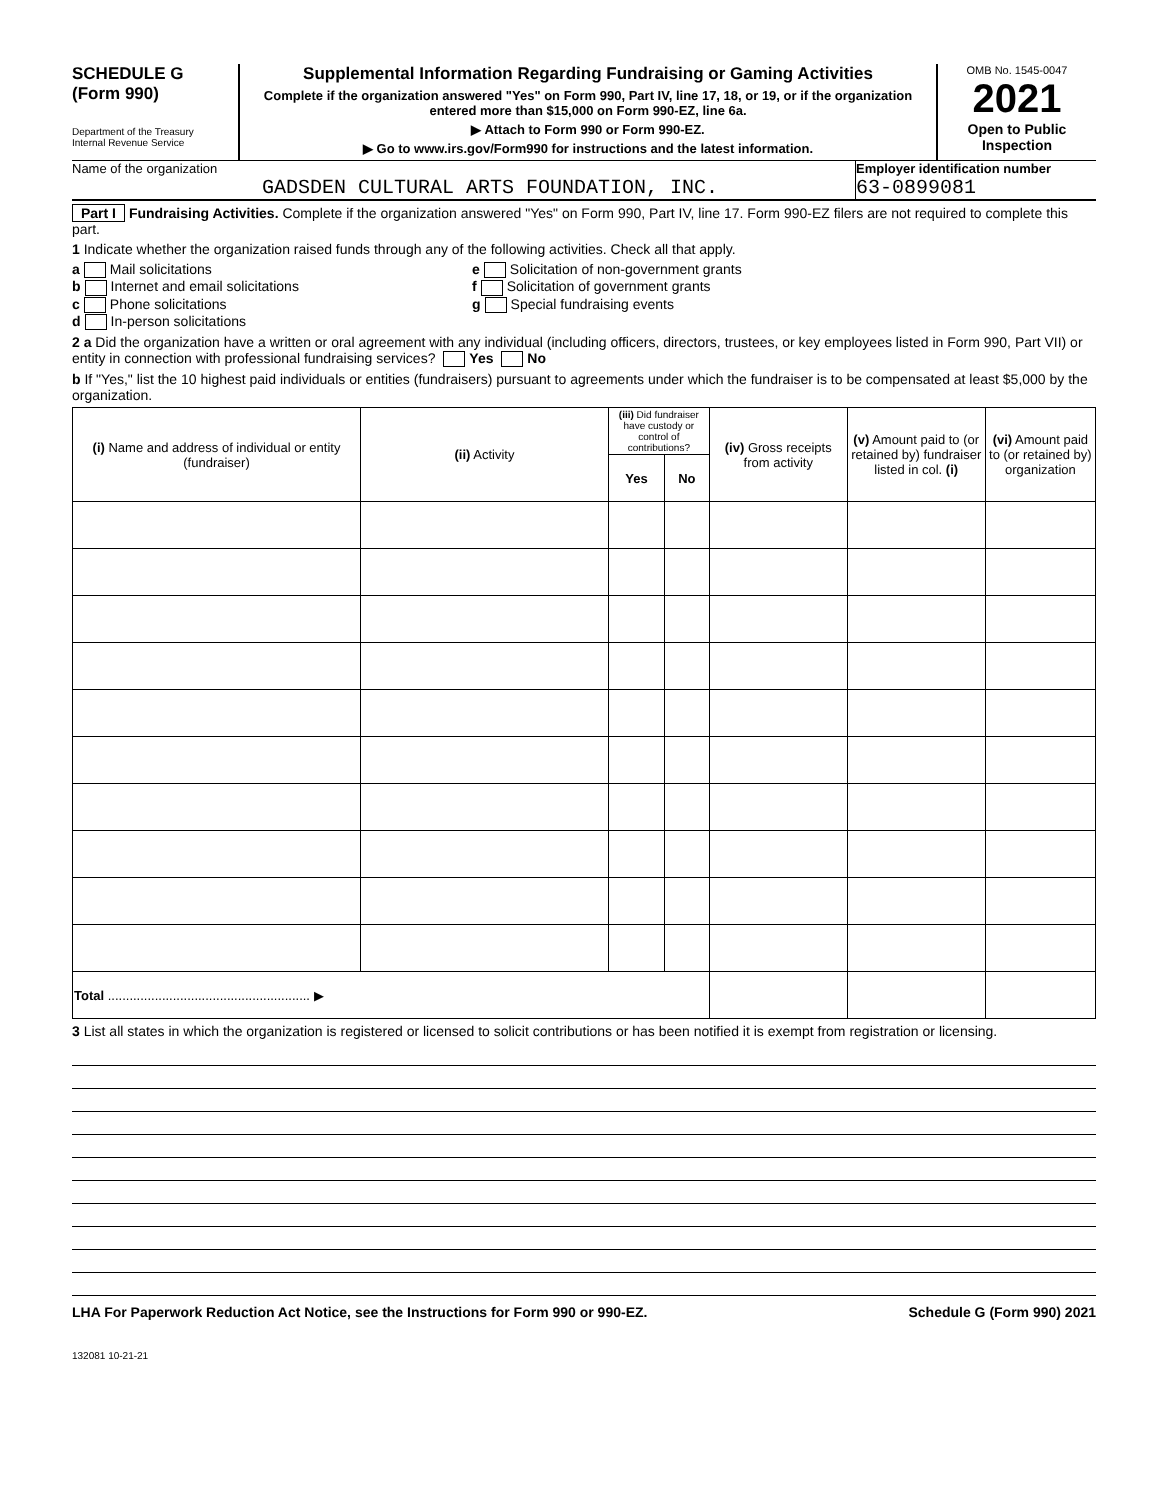SCHEDULE G
(Form 990)
Department of the Treasury
Internal Revenue Service
Supplemental Information Regarding Fundraising or Gaming Activities
Complete if the organization answered "Yes" on Form 990, Part IV, line 17, 18, or 19, or if the organization entered more than $15,000 on Form 990-EZ, line 6a.
▶ Attach to Form 990 or Form 990-EZ.
▶ Go to www.irs.gov/Form990 for instructions and the latest information.
OMB No. 1545-0047
2021
Open to Public Inspection
Name of the organization
GADSDEN CULTURAL ARTS FOUNDATION, INC.
Employer identification number
63-0899081
Part I Fundraising Activities. Complete if the organization answered "Yes" on Form 990, Part IV, line 17. Form 990-EZ filers are not required to complete this part.
1 Indicate whether the organization raised funds through any of the following activities. Check all that apply.
a Mail solicitations
b Internet and email solicitations
c Phone solicitations
d In-person solicitations
e Solicitation of non-government grants
f Solicitation of government grants
g Special fundraising events
2 a Did the organization have a written or oral agreement with any individual (including officers, directors, trustees, or key employees listed in Form 990, Part VII) or entity in connection with professional fundraising services? Yes No
b If "Yes," list the 10 highest paid individuals or entities (fundraisers) pursuant to agreements under which the fundraiser is to be compensated at least $5,000 by the organization.
| (i) Name and address of individual or entity (fundraiser) | (ii) Activity | (iii) Did fundraiser have custody or control of contributions? | | (iv) Gross receipts from activity | (v) Amount paid to (or retained by) fundraiser listed in col. (i) | (vi) Amount paid to (or retained by) organization |
| --- | --- | --- | --- | --- | --- | --- |
| | | Yes | No | | | |
| Total ........................................................ ▶ | | | | | | |
3 List all states in which the organization is registered or licensed to solicit contributions or has been notified it is exempt from registration or licensing.
LHA For Paperwork Reduction Act Notice, see the Instructions for Form 990 or 990-EZ. Schedule G (Form 990) 2021
132081 10-21-21